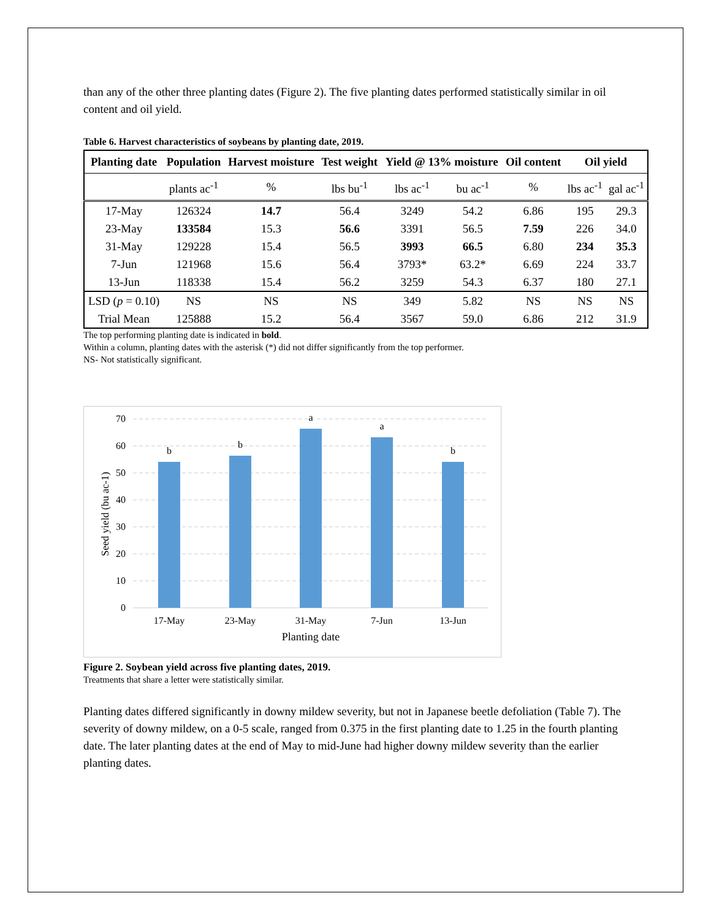than any of the other three planting dates (Figure 2). The five planting dates performed statistically similar in oil content and oil yield.
Table 6. Harvest characteristics of soybeans by planting date, 2019.
| Planting date | Population | Harvest moisture | Test weight | Yield @ 13% moisture | | Oil content | Oil yield | |
| --- | --- | --- | --- | --- | --- | --- | --- | --- |
| | plants ac<sup>-1</sup> | % | lbs bu<sup>-1</sup> | lbs ac<sup>-1</sup> | bu ac<sup>-1</sup> | % | lbs ac<sup>-1</sup> | gal ac<sup>-1</sup> |
| 17-May | 126324 | 14.7 | 56.4 | 3249 | 54.2 | 6.86 | 195 | 29.3 |
| 23-May | 133584 | 15.3 | 56.6 | 3391 | 56.5 | 7.59 | 226 | 34.0 |
| 31-May | 129228 | 15.4 | 56.5 | 3993 | 66.5 | 6.80 | 234 | 35.3 |
| 7-Jun | 121968 | 15.6 | 56.4 | 3793* | 63.2* | 6.69 | 224 | 33.7 |
| 13-Jun | 118338 | 15.4 | 56.2 | 3259 | 54.3 | 6.37 | 180 | 27.1 |
| LSD ( p = 0.10) | NS | NS | NS | 349 | 5.82 | NS | NS | NS |
| Trial Mean | 125888 | 15.2 | 56.4 | 3567 | 59.0 | 6.86 | 212 | 31.9 |
The top performing planting date is indicated in bold.
Within a column, planting dates with the asterisk (*) did not differ significantly from the top performer.
NS- Not statistically significant.
70
60
50
40
30
20
10
0
b
b
a
a
b
17-May
23-May
31-May
7-Jun
13-Jun
Planting date
Seed yield (bu ac-1)
Figure 2. Soybean yield across five planting dates, 2019.
Treatments that share a letter were statistically similar.
Planting dates differed significantly in downy mildew severity, but not in Japanese beetle defoliation (Table 7). The severity of downy mildew, on a 0-5 scale, ranged from 0.375 in the first planting date to 1.25 in the fourth planting date. The later planting dates at the end of May to mid-June had higher downy mildew severity than the earlier planting dates.